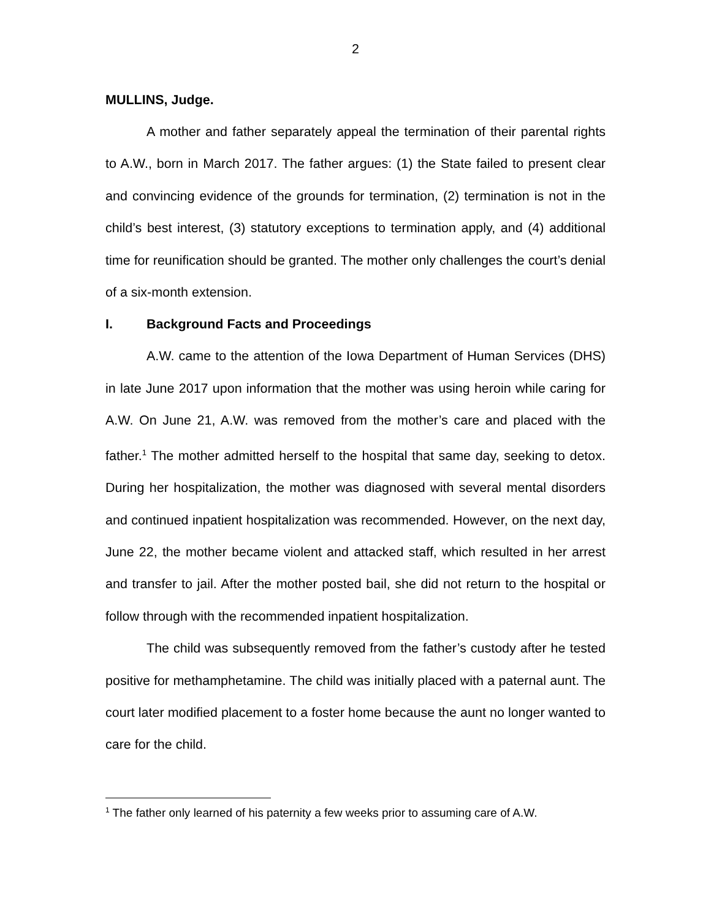2
MULLINS, Judge.
A mother and father separately appeal the termination of their parental rights to A.W., born in March 2017. The father argues: (1) the State failed to present clear and convincing evidence of the grounds for termination, (2) termination is not in the child’s best interest, (3) statutory exceptions to termination apply, and (4) additional time for reunification should be granted. The mother only challenges the court’s denial of a six-month extension.
I. Background Facts and Proceedings
A.W. came to the attention of the Iowa Department of Human Services (DHS) in late June 2017 upon information that the mother was using heroin while caring for A.W. On June 21, A.W. was removed from the mother’s care and placed with the father.<sup>1</sup> The mother admitted herself to the hospital that same day, seeking to detox. During her hospitalization, the mother was diagnosed with several mental disorders and continued inpatient hospitalization was recommended. However, on the next day, June 22, the mother became violent and attacked staff, which resulted in her arrest and transfer to jail. After the mother posted bail, she did not return to the hospital or follow through with the recommended inpatient hospitalization.
The child was subsequently removed from the father’s custody after he tested positive for methamphetamine. The child was initially placed with a paternal aunt. The court later modified placement to a foster home because the aunt no longer wanted to care for the child.
<sup>1</sup> The father only learned of his paternity a few weeks prior to assuming care of A.W.